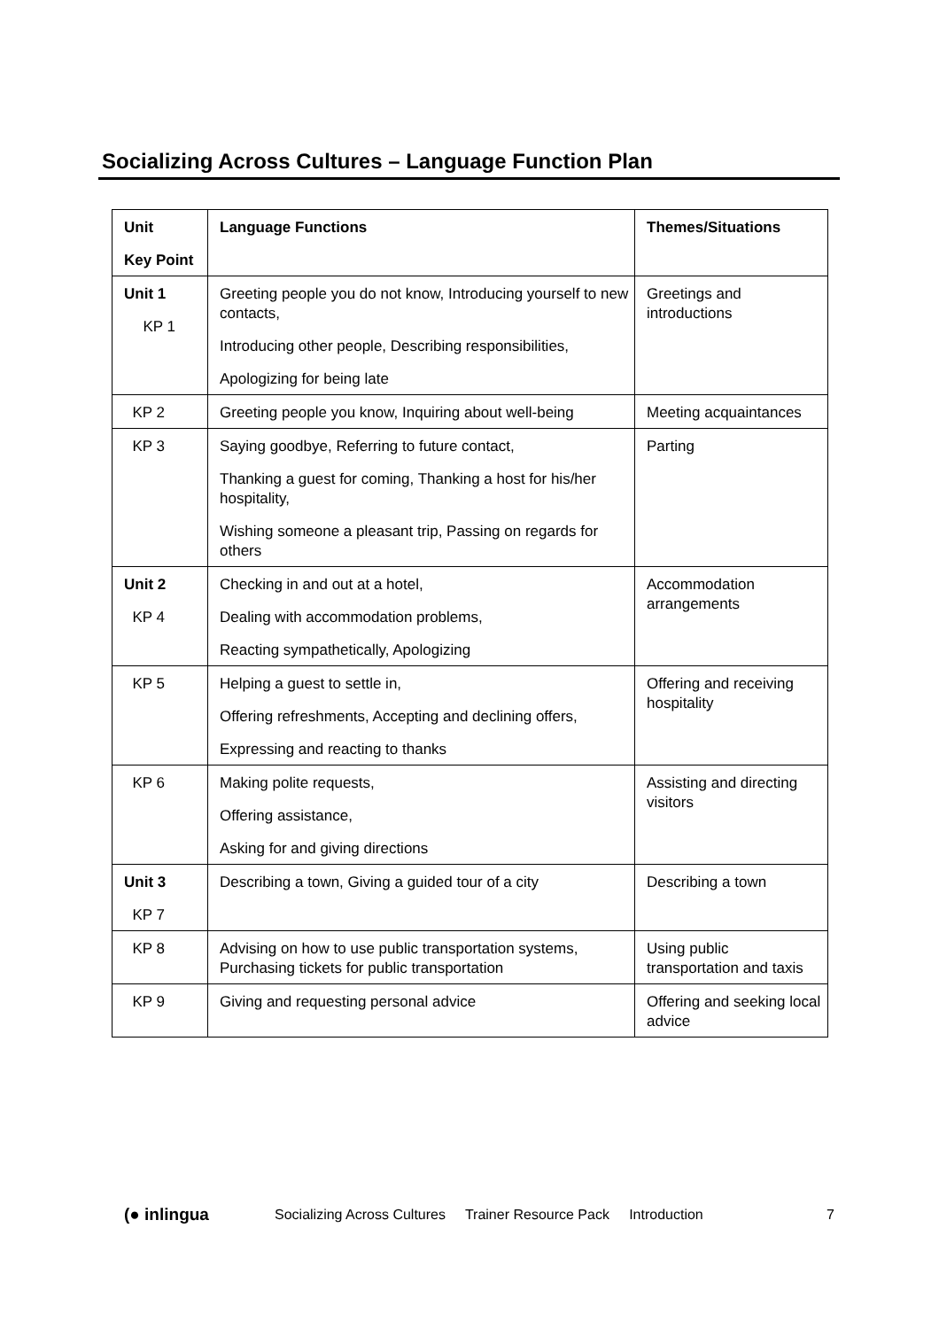Socializing Across Cultures – Language Function Plan
| Unit Key Point | Language Functions | Themes/Situations |
| --- | --- | --- |
| Unit 1 KP 1 | Greeting people you do not know, Introducing yourself to new contacts, Introducing other people, Describing responsibilities, Apologizing for being late | Greetings and introductions |
| KP 2 | Greeting people you know, Inquiring about well-being | Meeting acquaintances |
| KP 3 | Saying goodbye, Referring to future contact, Thanking a guest for coming, Thanking a host for his/her hospitality, Wishing someone a pleasant trip, Passing on regards for others | Parting |
| Unit 2 KP 4 | Checking in and out at a hotel, Dealing with accommodation problems, Reacting sympathetically, Apologizing | Accommodation arrangements |
| KP 5 | Helping a guest to settle in, Offering refreshments, Accepting and declining offers, Expressing and reacting to thanks | Offering and receiving hospitality |
| KP 6 | Making polite requests, Offering assistance, Asking for and giving directions | Assisting and directing visitors |
| Unit 3 KP 7 | Describing a town, Giving a guided tour of a city | Describing a town |
| KP 8 | Advising on how to use public transportation systems, Purchasing tickets for public transportation | Using public transportation and taxis |
| KP 9 | Giving and requesting personal advice | Offering and seeking local advice |
(● inlingua Socializing Across Cultures Trainer Resource Pack Introduction 7